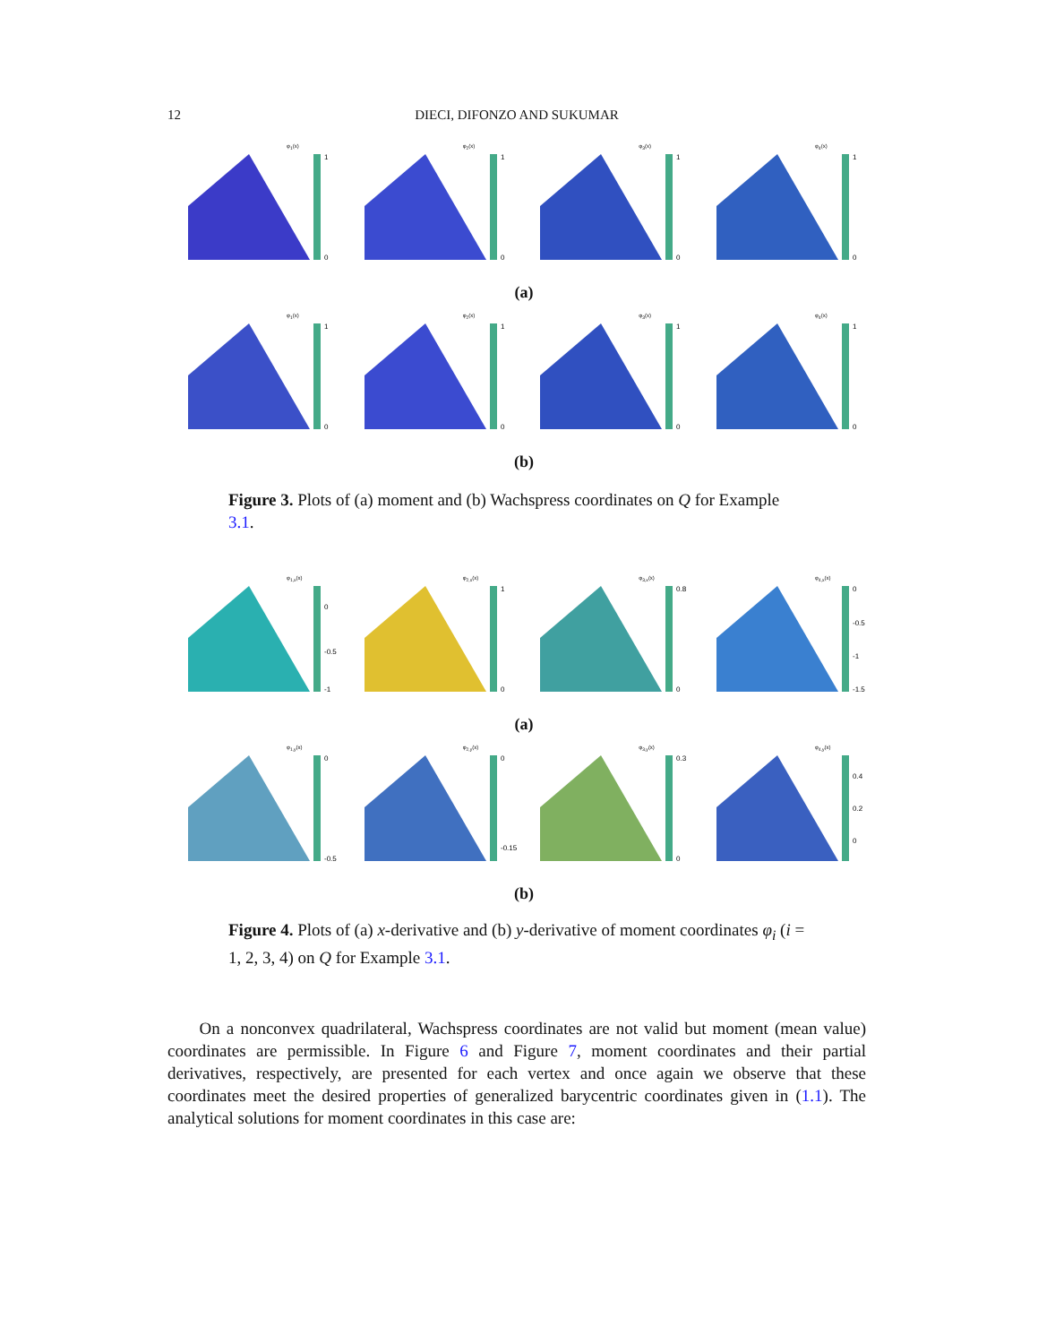12
DIECI, DIFONZO AND SUKUMAR
φ<sub>1</sub>(x)
1
0
φ<sub>2</sub>(x)
1
0
φ<sub>3</sub>(x)
1
0
φ<sub>4</sub>(x)
1
0
(a)
φ<sub>1</sub>(x)
1
0
φ<sub>2</sub>(x)
1
0
φ<sub>3</sub>(x)
1
0
φ<sub>4</sub>(x)
1
0
(b)
Figure 3. Plots of (a) moment and (b) Wachspress coordinates on Q for Example 3.1.
φ<sub>1,x</sub>(x)
0
-0.5
-1
φ<sub>2,x</sub>(x)
1
0
φ<sub>3,x</sub>(x)
0.8
0
φ<sub>4,x</sub>(x)
0
-0.5
-1
-1.5
(a)
φ<sub>1,y</sub>(x)
0
-0.5
φ<sub>2,y</sub>(x)
0
-0.15
φ<sub>3,y</sub>(x)
0.3
0
φ<sub>4,y</sub>(x)
0.4
0.2
0
(b)
Figure 4. Plots of (a) x-derivative and (b) y-derivative of moment coordinates φ<sub>i</sub> (i = 1, 2, 3, 4) on Q for Example 3.1.
On a nonconvex quadrilateral, Wachspress coordinates are not valid but moment (mean value) coordinates are permissible. In Figure 6 and Figure 7, moment coordinates and their partial derivatives, respectively, are presented for each vertex and once again we observe that these coordinates meet the desired properties of generalized barycentric coordinates given in (1.1). The analytical solutions for moment coordinates in this case are: